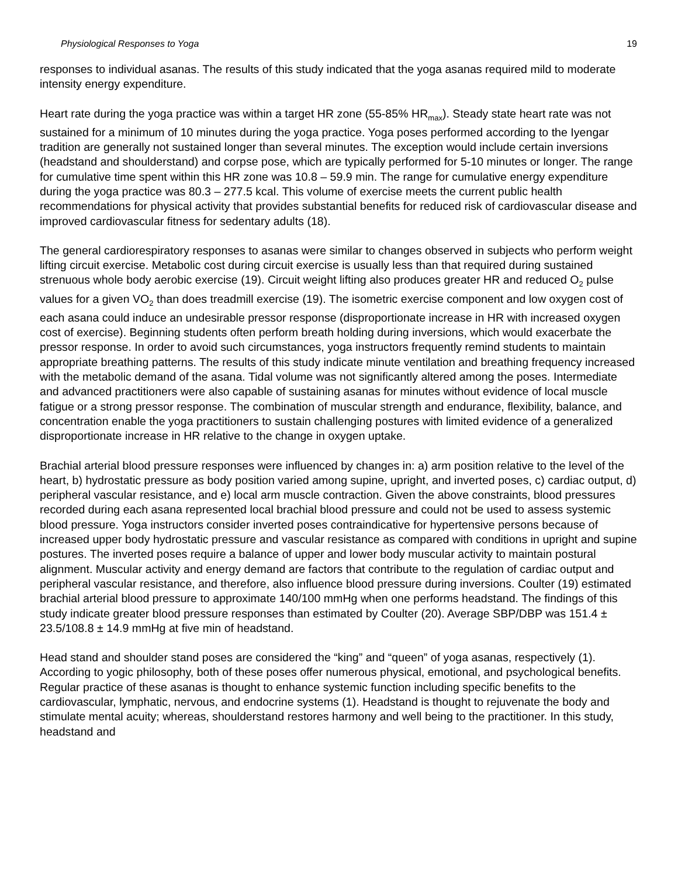Physiological Responses to Yoga 19
responses to individual asanas. The results of this study indicated that the yoga asanas required mild to moderate intensity energy expenditure.
Heart rate during the yoga practice was within a target HR zone (55-85% HR<sub>max</sub>). Steady state heart rate was not sustained for a minimum of 10 minutes during the yoga practice. Yoga poses performed according to the Iyengar tradition are generally not sustained longer than several minutes. The exception would include certain inversions (headstand and shoulderstand) and corpse pose, which are typically performed for 5-10 minutes or longer. The range for cumulative time spent within this HR zone was 10.8 – 59.9 min. The range for cumulative energy expenditure during the yoga practice was 80.3 – 277.5 kcal. This volume of exercise meets the current public health recommendations for physical activity that provides substantial benefits for reduced risk of cardiovascular disease and improved cardiovascular fitness for sedentary adults (18).
The general cardiorespiratory responses to asanas were similar to changes observed in subjects who perform weight lifting circuit exercise. Metabolic cost during circuit exercise is usually less than that required during sustained strenuous whole body aerobic exercise (19). Circuit weight lifting also produces greater HR and reduced O<sub>2</sub> pulse values for a given VO<sub>2</sub> than does treadmill exercise (19). The isometric exercise component and low oxygen cost of each asana could induce an undesirable pressor response (disproportionate increase in HR with increased oxygen cost of exercise). Beginning students often perform breath holding during inversions, which would exacerbate the pressor response. In order to avoid such circumstances, yoga instructors frequently remind students to maintain appropriate breathing patterns. The results of this study indicate minute ventilation and breathing frequency increased with the metabolic demand of the asana. Tidal volume was not significantly altered among the poses. Intermediate and advanced practitioners were also capable of sustaining asanas for minutes without evidence of local muscle fatigue or a strong pressor response. The combination of muscular strength and endurance, flexibility, balance, and concentration enable the yoga practitioners to sustain challenging postures with limited evidence of a generalized disproportionate increase in HR relative to the change in oxygen uptake.
Brachial arterial blood pressure responses were influenced by changes in: a) arm position relative to the level of the heart, b) hydrostatic pressure as body position varied among supine, upright, and inverted poses, c) cardiac output, d) peripheral vascular resistance, and e) local arm muscle contraction. Given the above constraints, blood pressures recorded during each asana represented local brachial blood pressure and could not be used to assess systemic blood pressure. Yoga instructors consider inverted poses contraindicative for hypertensive persons because of increased upper body hydrostatic pressure and vascular resistance as compared with conditions in upright and supine postures. The inverted poses require a balance of upper and lower body muscular activity to maintain postural alignment. Muscular activity and energy demand are factors that contribute to the regulation of cardiac output and peripheral vascular resistance, and therefore, also influence blood pressure during inversions. Coulter (19) estimated brachial arterial blood pressure to approximate 140/100 mmHg when one performs headstand. The findings of this study indicate greater blood pressure responses than estimated by Coulter (20). Average SBP/DBP was 151.4 ± 23.5/108.8 ± 14.9 mmHg at five min of headstand.
Head stand and shoulder stand poses are considered the “king” and “queen” of yoga asanas, respectively (1). According to yogic philosophy, both of these poses offer numerous physical, emotional, and psychological benefits. Regular practice of these asanas is thought to enhance systemic function including specific benefits to the cardiovascular, lymphatic, nervous, and endocrine systems (1). Headstand is thought to rejuvenate the body and stimulate mental acuity; whereas, shoulderstand restores harmony and well being to the practitioner. In this study, headstand and